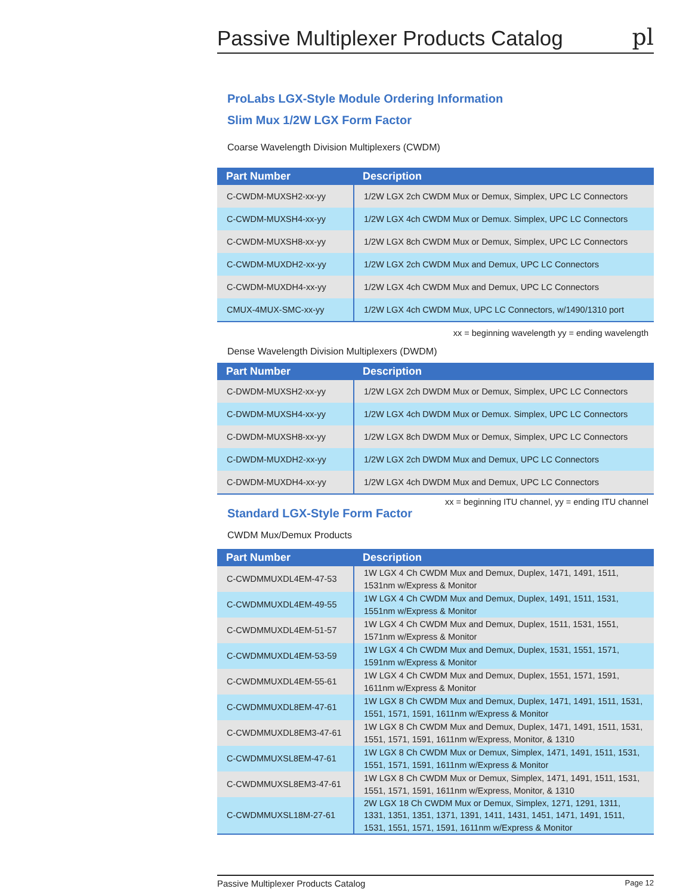Passive Multiplexer Products Catalog
pl
ProLabs LGX-Style Module Ordering Information
Slim Mux 1/2W LGX Form Factor
Coarse Wavelength Division Multiplexers (CWDM)
| Part Number | Description |
| --- | --- |
| C-CWDM-MUXSH2-xx-yy | 1/2W LGX 2ch CWDM Mux or Demux, Simplex, UPC LC Connectors |
| C-CWDM-MUXSH4-xx-yy | 1/2W LGX 4ch CWDM Mux or Demux. Simplex, UPC LC Connectors |
| C-CWDM-MUXSH8-xx-yy | 1/2W LGX 8ch CWDM Mux or Demux, Simplex, UPC LC Connectors |
| C-CWDM-MUXDH2-xx-yy | 1/2W LGX 2ch CWDM Mux and Demux, UPC LC Connectors |
| C-CWDM-MUXDH4-xx-yy | 1/2W LGX 4ch CWDM Mux and Demux, UPC LC Connectors |
| CMUX-4MUX-SMC-xx-yy | 1/2W LGX 4ch CWDM Mux, UPC LC Connectors, w/1490/1310 port |
xx = beginning wavelength yy = ending wavelength
Dense Wavelength Division Multiplexers (DWDM)
| Part Number | Description |
| --- | --- |
| C-DWDM-MUXSH2-xx-yy | 1/2W LGX 2ch DWDM Mux or Demux, Simplex, UPC LC Connectors |
| C-DWDM-MUXSH4-xx-yy | 1/2W LGX 4ch DWDM Mux or Demux. Simplex, UPC LC Connectors |
| C-DWDM-MUXSH8-xx-yy | 1/2W LGX 8ch DWDM Mux or Demux, Simplex, UPC LC Connectors |
| C-DWDM-MUXDH2-xx-yy | 1/2W LGX 2ch DWDM Mux and Demux, UPC LC Connectors |
| C-DWDM-MUXDH4-xx-yy | 1/2W LGX 4ch DWDM Mux and Demux, UPC LC Connectors |
xx = beginning ITU channel, yy = ending ITU channel
Standard LGX-Style Form Factor
CWDM Mux/Demux Products
| Part Number | Description |
| --- | --- |
| C-CWDMMUXDL4EM-47-53 | 1W LGX 4 Ch CWDM Mux and Demux, Duplex, 1471, 1491, 1511, 1531nm w/Express & Monitor |
| C-CWDMMUXDL4EM-49-55 | 1W LGX 4 Ch CWDM Mux and Demux, Duplex, 1491, 1511, 1531, 1551nm w/Express & Monitor |
| C-CWDMMUXDL4EM-51-57 | 1W LGX 4 Ch CWDM Mux and Demux, Duplex, 1511, 1531, 1551, 1571nm w/Express & Monitor |
| C-CWDMMUXDL4EM-53-59 | 1W LGX 4 Ch CWDM Mux and Demux, Duplex, 1531, 1551, 1571, 1591nm w/Express & Monitor |
| C-CWDMMUXDL4EM-55-61 | 1W LGX 4 Ch CWDM Mux and Demux, Duplex, 1551, 1571, 1591, 1611nm w/Express & Monitor |
| C-CWDMMUXDL8EM-47-61 | 1W LGX 8 Ch CWDM Mux and Demux, Duplex, 1471, 1491, 1511, 1531, 1551, 1571, 1591, 1611nm w/Express & Monitor |
| C-CWDMMUXDL8EM3-47-61 | 1W LGX 8 Ch CWDM Mux and Demux, Duplex, 1471, 1491, 1511, 1531, 1551, 1571, 1591, 1611nm w/Express, Monitor, & 1310 |
| C-CWDMMUXSL8EM-47-61 | 1W LGX 8 Ch CWDM Mux or Demux, Simplex, 1471, 1491, 1511, 1531, 1551, 1571, 1591, 1611nm w/Express & Monitor |
| C-CWDMMUXSL8EM3-47-61 | 1W LGX 8 Ch CWDM Mux or Demux, Simplex, 1471, 1491, 1511, 1531, 1551, 1571, 1591, 1611nm w/Express, Monitor, & 1310 |
| C-CWDMMUXSL18M-27-61 | 2W LGX 18 Ch CWDM Mux or Demux, Simplex, 1271, 1291, 1311, 1331, 1351, 1351, 1371, 1391, 1411, 1431, 1451, 1471, 1491, 1511, 1531, 1551, 1571, 1591, 1611nm w/Express & Monitor |
Passive Multiplexer Products Catalog Page 12